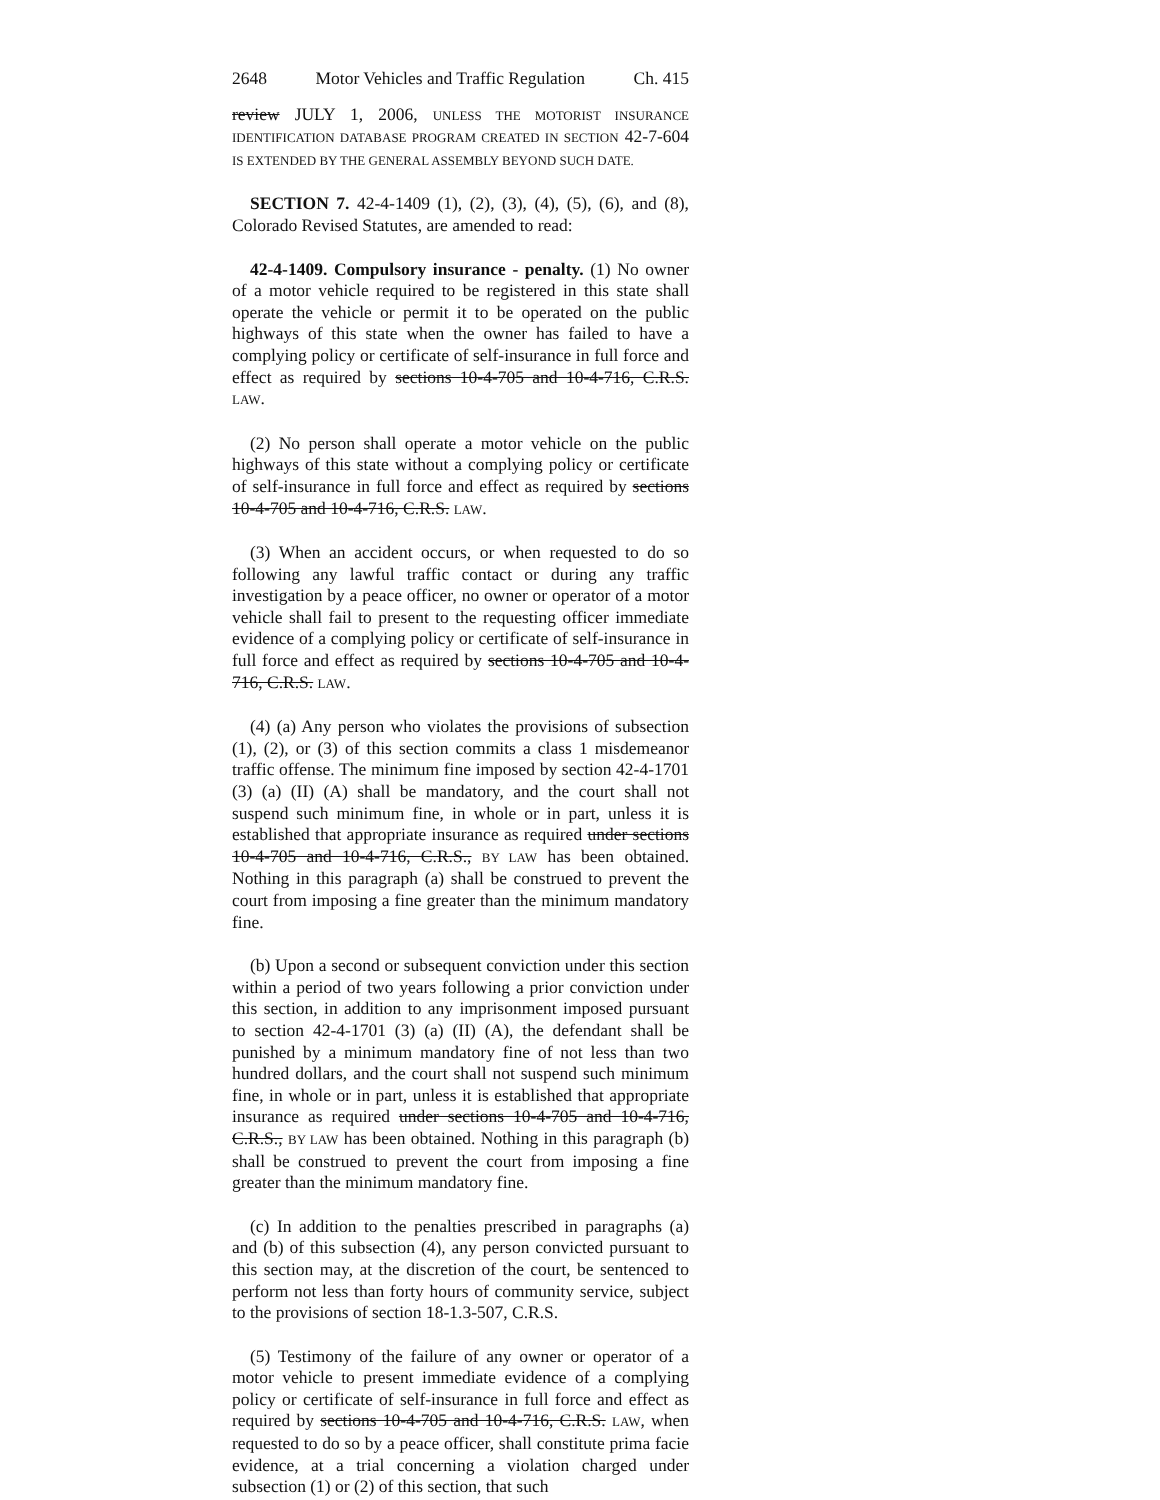2648 Motor Vehicles and Traffic Regulation Ch. 415
review JULY 1, 2006, UNLESS THE MOTORIST INSURANCE IDENTIFICATION DATABASE PROGRAM CREATED IN SECTION 42-7-604 IS EXTENDED BY THE GENERAL ASSEMBLY BEYOND SUCH DATE.
SECTION 7. 42-4-1409 (1), (2), (3), (4), (5), (6), and (8), Colorado Revised Statutes, are amended to read:
42-4-1409. Compulsory insurance - penalty. (1) No owner of a motor vehicle required to be registered in this state shall operate the vehicle or permit it to be operated on the public highways of this state when the owner has failed to have a complying policy or certificate of self-insurance in full force and effect as required by sections 10-4-705 and 10-4-716, C.R.S. LAW.
(2) No person shall operate a motor vehicle on the public highways of this state without a complying policy or certificate of self-insurance in full force and effect as required by sections 10-4-705 and 10-4-716, C.R.S. LAW.
(3) When an accident occurs, or when requested to do so following any lawful traffic contact or during any traffic investigation by a peace officer, no owner or operator of a motor vehicle shall fail to present to the requesting officer immediate evidence of a complying policy or certificate of self-insurance in full force and effect as required by sections 10-4-705 and 10-4-716, C.R.S. LAW.
(4) (a) Any person who violates the provisions of subsection (1), (2), or (3) of this section commits a class 1 misdemeanor traffic offense. The minimum fine imposed by section 42-4-1701 (3) (a) (II) (A) shall be mandatory, and the court shall not suspend such minimum fine, in whole or in part, unless it is established that appropriate insurance as required under sections 10-4-705 and 10-4-716, C.R.S., BY LAW has been obtained. Nothing in this paragraph (a) shall be construed to prevent the court from imposing a fine greater than the minimum mandatory fine.
(b) Upon a second or subsequent conviction under this section within a period of two years following a prior conviction under this section, in addition to any imprisonment imposed pursuant to section 42-4-1701 (3) (a) (II) (A), the defendant shall be punished by a minimum mandatory fine of not less than two hundred dollars, and the court shall not suspend such minimum fine, in whole or in part, unless it is established that appropriate insurance as required under sections 10-4-705 and 10-4-716, C.R.S., BY LAW has been obtained. Nothing in this paragraph (b) shall be construed to prevent the court from imposing a fine greater than the minimum mandatory fine.
(c) In addition to the penalties prescribed in paragraphs (a) and (b) of this subsection (4), any person convicted pursuant to this section may, at the discretion of the court, be sentenced to perform not less than forty hours of community service, subject to the provisions of section 18-1.3-507, C.R.S.
(5) Testimony of the failure of any owner or operator of a motor vehicle to present immediate evidence of a complying policy or certificate of self-insurance in full force and effect as required by sections 10-4-705 and 10-4-716, C.R.S. LAW, when requested to do so by a peace officer, shall constitute prima facie evidence, at a trial concerning a violation charged under subsection (1) or (2) of this section, that such